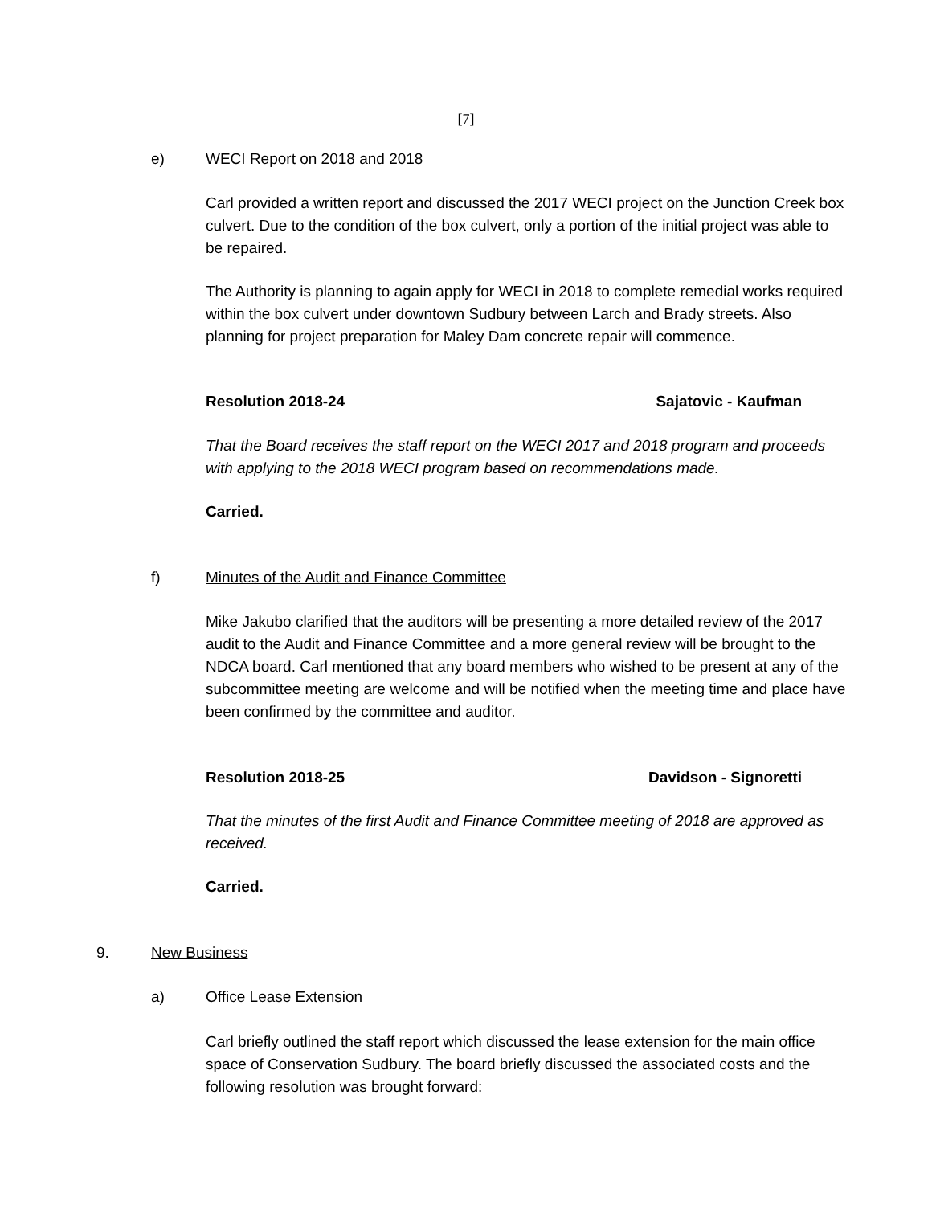[7]
e) WECI Report on 2018 and 2018
Carl provided a written report and discussed the 2017 WECI project on the Junction Creek box culvert. Due to the condition of the box culvert, only a portion of the initial project was able to be repaired.
The Authority is planning to again apply for WECI in 2018 to complete remedial works required within the box culvert under downtown Sudbury between Larch and Brady streets. Also planning for project preparation for Maley Dam concrete repair will commence.
Resolution 2018-24 Sajatovic - Kaufman
That the Board receives the staff report on the WECI 2017 and 2018 program and proceeds with applying to the 2018 WECI program based on recommendations made.
Carried.
f) Minutes of the Audit and Finance Committee
Mike Jakubo clarified that the auditors will be presenting a more detailed review of the 2017 audit to the Audit and Finance Committee and a more general review will be brought to the NDCA board. Carl mentioned that any board members who wished to be present at any of the subcommittee meeting are welcome and will be notified when the meeting time and place have been confirmed by the committee and auditor.
Resolution 2018-25 Davidson - Signoretti
That the minutes of the first Audit and Finance Committee meeting of 2018 are approved as received.
Carried.
9. New Business
a) Office Lease Extension
Carl briefly outlined the staff report which discussed the lease extension for the main office space of Conservation Sudbury. The board briefly discussed the associated costs and the following resolution was brought forward: